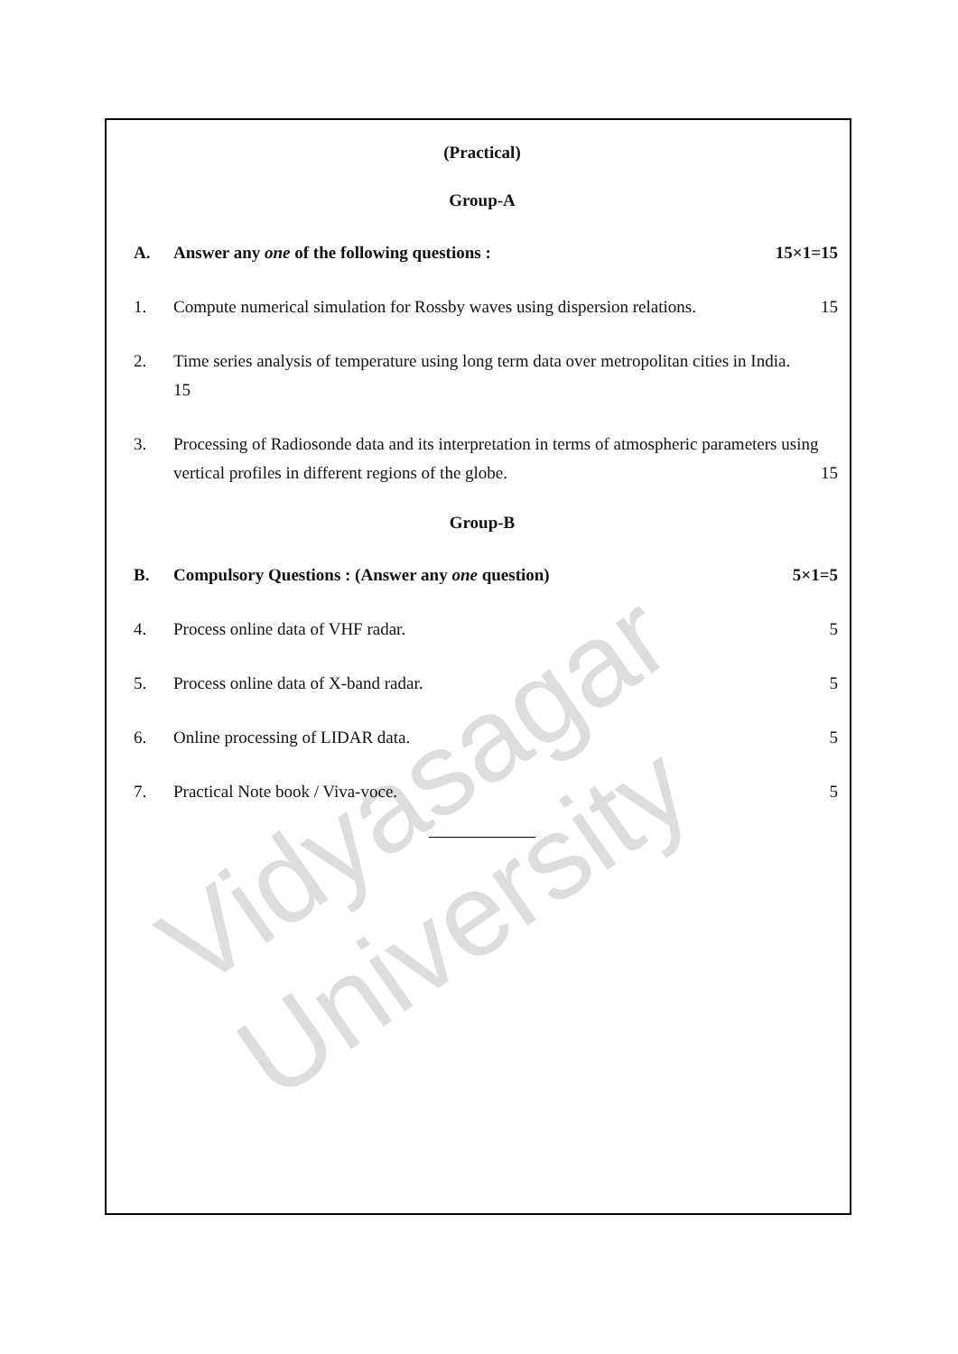Vidyasagar University
(Practical)
Group-A
A. Answer any one of the following questions :
15×1=15
1. Compute numerical simulation for Rossby waves using dispersion relations.
15
2. Time series analysis of temperature using long term data over metropolitan cities in India.
15
3. Processing of Radiosonde data and its interpretation in terms of atmospheric parameters using vertical profiles in different regions of the globe. 15
Group-B
B. Compulsory Questions : (Answer any one question)
5×1=5
4. Process online data of VHF radar.
5
5. Process online data of X-band radar.
5
6. Online processing of LIDAR data.
5
7. Practical Note book / Viva-voce.
5